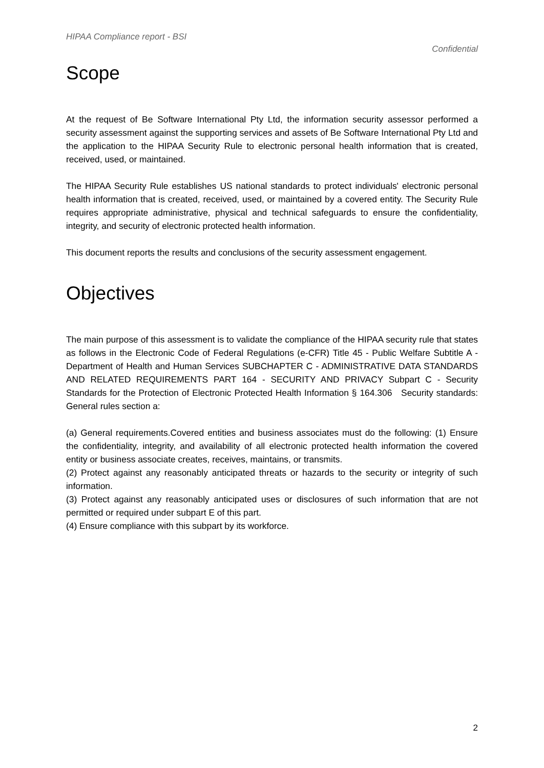HIPAA Compliance report - BSI
Confidential
Scope
At the request of Be Software International Pty Ltd, the information security assessor performed a security assessment against the supporting services and assets of Be Software International Pty Ltd and the application to the HIPAA Security Rule to electronic personal health information that is created, received, used, or maintained.
The HIPAA Security Rule establishes US national standards to protect individuals' electronic personal health information that is created, received, used, or maintained by a covered entity. The Security Rule requires appropriate administrative, physical and technical safeguards to ensure the confidentiality, integrity, and security of electronic protected health information.
This document reports the results and conclusions of the security assessment engagement.
Objectives
The main purpose of this assessment is to validate the compliance of the HIPAA security rule that states as follows in the Electronic Code of Federal Regulations (e-CFR) Title 45 - Public Welfare Subtitle A - Department of Health and Human Services SUBCHAPTER C - ADMINISTRATIVE DATA STANDARDS AND RELATED REQUIREMENTS PART 164 - SECURITY AND PRIVACY Subpart C - Security Standards for the Protection of Electronic Protected Health Information § 164.306 Security standards: General rules section a:
(a) General requirements.Covered entities and business associates must do the following: (1) Ensure the confidentiality, integrity, and availability of all electronic protected health information the covered entity or business associate creates, receives, maintains, or transmits.
(2) Protect against any reasonably anticipated threats or hazards to the security or integrity of such information.
(3) Protect against any reasonably anticipated uses or disclosures of such information that are not permitted or required under subpart E of this part.
(4) Ensure compliance with this subpart by its workforce.
2